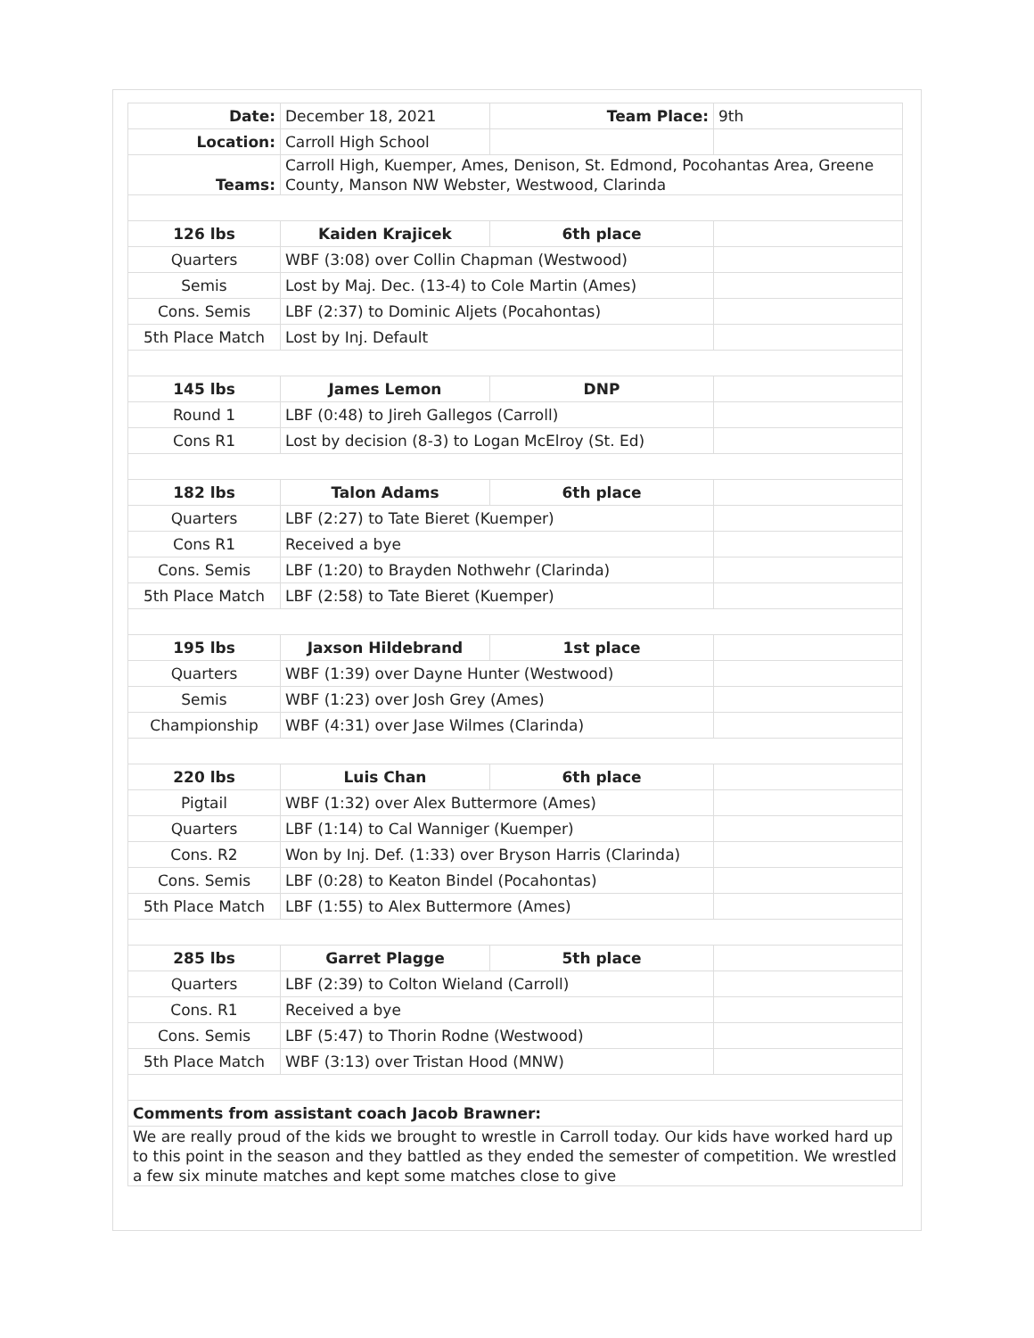| Date: | December 18, 2021 | Team Place: | 9th |
| Location: | Carroll High School | | |
| Teams: | Carroll High, Kuemper, Ames, Denison, St. Edmond, Pocohantas Area, Greene County, Manson NW Webster, Westwood, Clarinda | | |
| 126 lbs | Kaiden Krajicek | 6th place | |
| Quarters | WBF (3:08) over Collin Chapman (Westwood) | | |
| Semis | Lost by Maj. Dec. (13-4) to Cole Martin (Ames) | | |
| Cons. Semis | LBF (2:37) to Dominic Aljets (Pocahontas) | | |
| 5th Place Match | Lost by Inj. Default | | |
| 145 lbs | James Lemon | DNP | |
| Round 1 | LBF (0:48) to Jireh Gallegos (Carroll) | | |
| Cons R1 | Lost by decision (8-3) to Logan McElroy (St. Ed) | | |
| 182 lbs | Talon Adams | 6th place | |
| Quarters | LBF (2:27) to Tate Bieret (Kuemper) | | |
| Cons R1 | Received a bye | | |
| Cons. Semis | LBF (1:20) to Brayden Nothwehr (Clarinda) | | |
| 5th Place Match | LBF (2:58) to Tate Bieret (Kuemper) | | |
| 195 lbs | Jaxson Hildebrand | 1st place | |
| Quarters | WBF (1:39) over Dayne Hunter (Westwood) | | |
| Semis | WBF (1:23) over Josh Grey (Ames) | | |
| Championship | WBF (4:31) over Jase Wilmes (Clarinda) | | |
| 220 lbs | Luis Chan | 6th place | |
| Pigtail | WBF (1:32) over Alex Buttermore (Ames) | | |
| Quarters | LBF (1:14) to Cal Wanniger (Kuemper) | | |
| Cons. R2 | Won by Inj. Def. (1:33) over Bryson Harris (Clarinda) | | |
| Cons. Semis | LBF (0:28) to Keaton Bindel (Pocahontas) | | |
| 5th Place Match | LBF (1:55) to Alex Buttermore (Ames) | | |
| 285 lbs | Garret Plagge | 5th place | |
| Quarters | LBF (2:39) to Colton Wieland (Carroll) | | |
| Cons. R1 | Received a bye | | |
| Cons. Semis | LBF (5:47) to Thorin Rodne (Westwood) | | |
| 5th Place Match | WBF (3:13) over Tristan Hood (MNW) | | |
| Comments from assistant coach Jacob Brawner: | | | |
| We are really proud of the kids we brought to wrestle in Carroll today. Our kids have worked hard up to this point in the season and they battled as they ended the semester of competition. We wrestled a few six minute matches and kept some matches close to give | | | |